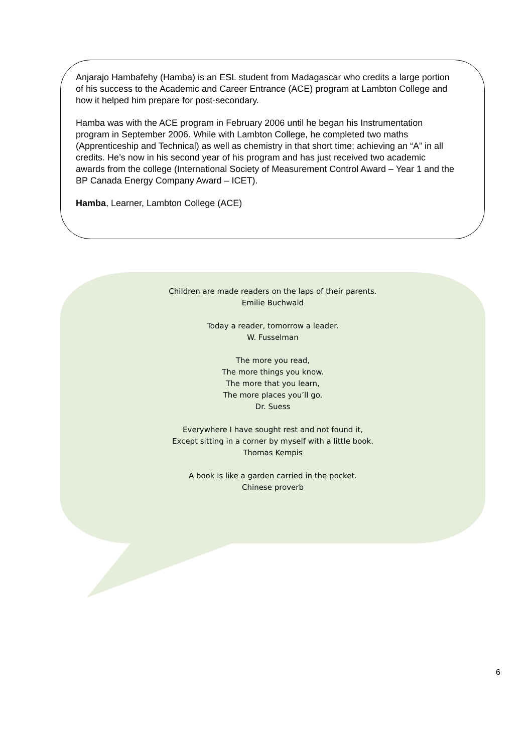Anjarajo Hambafehy (Hamba) is an ESL student from Madagascar who credits a large portion of his success to the Academic and Career Entrance (ACE) program at Lambton College and how it helped him prepare for post-secondary.
Hamba was with the ACE program in February 2006 until he began his Instrumentation program in September 2006. While with Lambton College, he completed two maths (Apprenticeship and Technical) as well as chemistry in that short time; achieving an “A” in all credits. He’s now in his second year of his program and has just received two academic awards from the college (International Society of Measurement Control Award – Year 1 and the BP Canada Energy Company Award – ICET).
Hamba, Learner, Lambton College (ACE)
Children are made readers on the laps of their parents.
Emilie Buchwald
Today a reader, tomorrow a leader.
W. Fusselman
The more you read,
The more things you know.
The more that you learn,
The more places you’ll go.
Dr. Suess
Everywhere I have sought rest and not found it,
Except sitting in a corner by myself with a little book.
Thomas Kempis
A book is like a garden carried in the pocket.
Chinese proverb
6